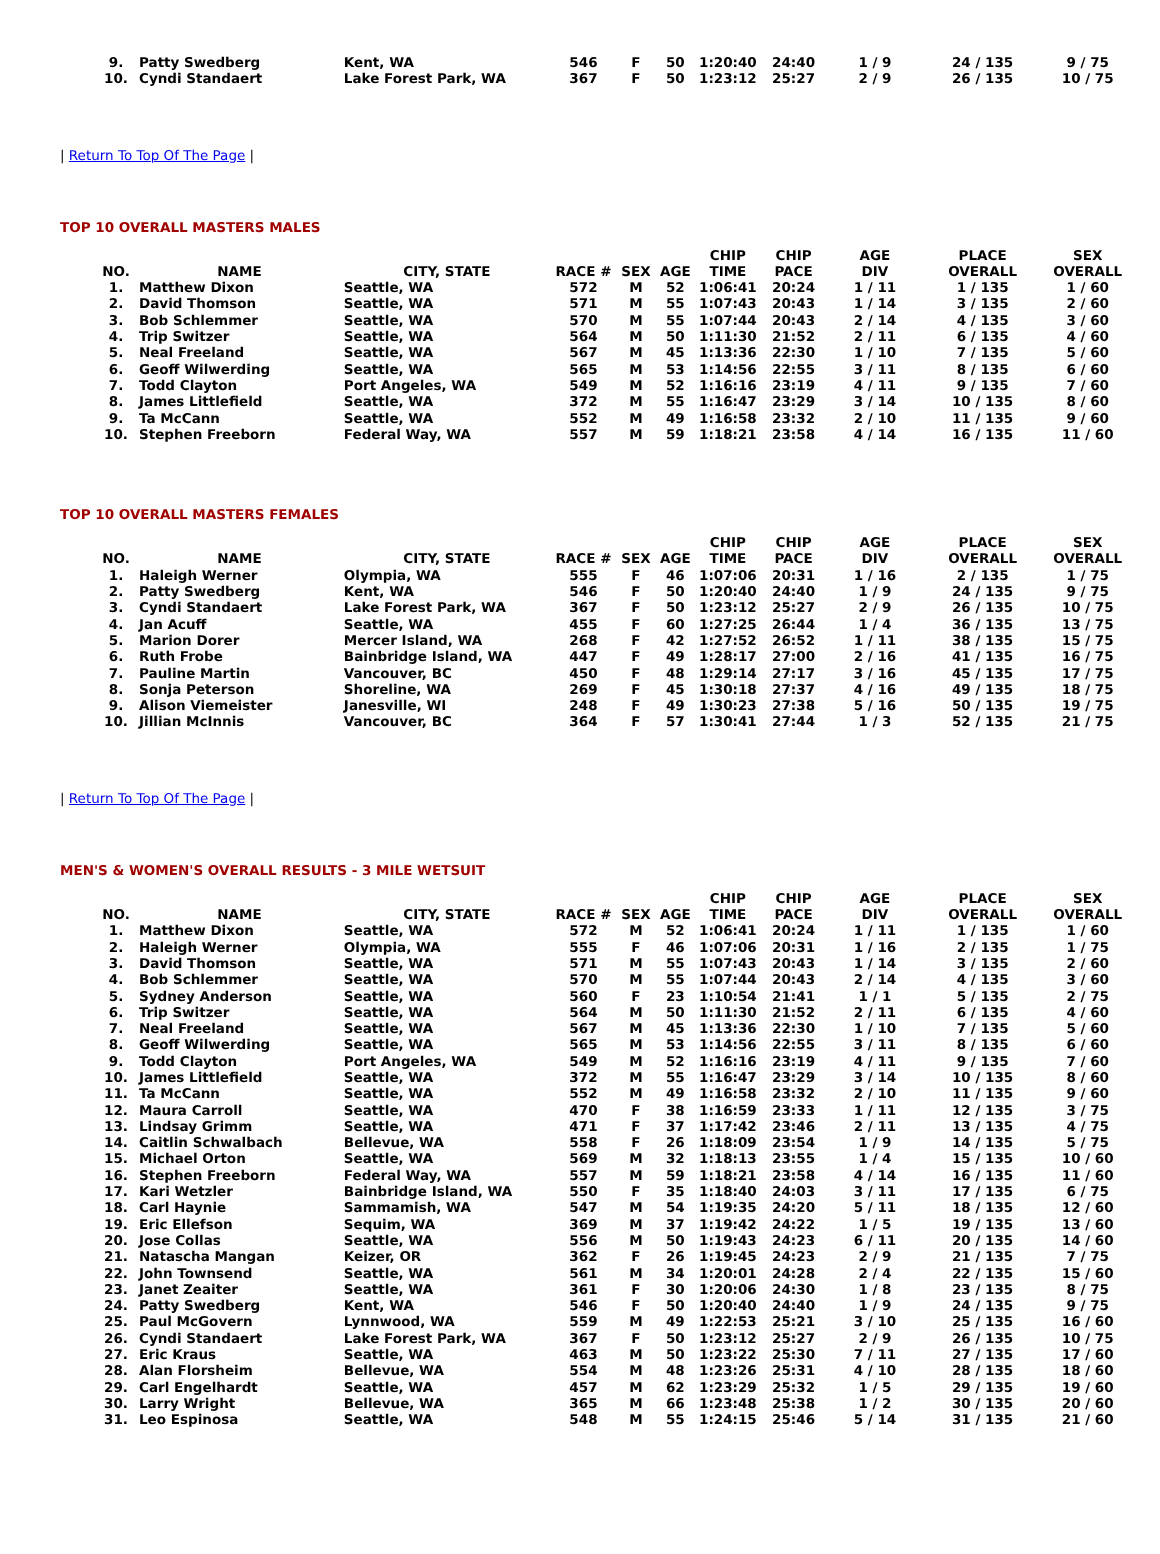| 9. | Patty Swedberg | Kent, WA | 546 | F | 50 | 1:20:40 | 24:40 | 1 / 9 | 24 / 135 | 9 / 75 |
| 10. | Cyndi Standaert | Lake Forest Park, WA | 367 | F | 50 | 1:23:12 | 25:27 | 2 / 9 | 26 / 135 | 10 / 75 |
| Return To Top Of The Page |
TOP 10 OVERALL MASTERS MALES
| NO. | NAME | CITY, STATE | RACE # | SEX | AGE | CHIP TIME | CHIP PACE | AGE DIV | PLACE OVERALL | SEX OVERALL |
| --- | --- | --- | --- | --- | --- | --- | --- | --- | --- | --- |
| 1. | Matthew Dixon | Seattle, WA | 572 | M | 52 | 1:06:41 | 20:24 | 1 / 11 | 1 / 135 | 1 / 60 |
| 2. | David Thomson | Seattle, WA | 571 | M | 55 | 1:07:43 | 20:43 | 1 / 14 | 3 / 135 | 2 / 60 |
| 3. | Bob Schlemmer | Seattle, WA | 570 | M | 55 | 1:07:44 | 20:43 | 2 / 14 | 4 / 135 | 3 / 60 |
| 4. | Trip Switzer | Seattle, WA | 564 | M | 50 | 1:11:30 | 21:52 | 2 / 11 | 6 / 135 | 4 / 60 |
| 5. | Neal Freeland | Seattle, WA | 567 | M | 45 | 1:13:36 | 22:30 | 1 / 10 | 7 / 135 | 5 / 60 |
| 6. | Geoff Wilwerding | Seattle, WA | 565 | M | 53 | 1:14:56 | 22:55 | 3 / 11 | 8 / 135 | 6 / 60 |
| 7. | Todd Clayton | Port Angeles, WA | 549 | M | 52 | 1:16:16 | 23:19 | 4 / 11 | 9 / 135 | 7 / 60 |
| 8. | James Littlefield | Seattle, WA | 372 | M | 55 | 1:16:47 | 23:29 | 3 / 14 | 10 / 135 | 8 / 60 |
| 9. | Ta McCann | Seattle, WA | 552 | M | 49 | 1:16:58 | 23:32 | 2 / 10 | 11 / 135 | 9 / 60 |
| 10. | Stephen Freeborn | Federal Way, WA | 557 | M | 59 | 1:18:21 | 23:58 | 4 / 14 | 16 / 135 | 11 / 60 |
TOP 10 OVERALL MASTERS FEMALES
| NO. | NAME | CITY, STATE | RACE # | SEX | AGE | CHIP TIME | CHIP PACE | AGE DIV | PLACE OVERALL | SEX OVERALL |
| --- | --- | --- | --- | --- | --- | --- | --- | --- | --- | --- |
| 1. | Haleigh Werner | Olympia, WA | 555 | F | 46 | 1:07:06 | 20:31 | 1 / 16 | 2 / 135 | 1 / 75 |
| 2. | Patty Swedberg | Kent, WA | 546 | F | 50 | 1:20:40 | 24:40 | 1 / 9 | 24 / 135 | 9 / 75 |
| 3. | Cyndi Standaert | Lake Forest Park, WA | 367 | F | 50 | 1:23:12 | 25:27 | 2 / 9 | 26 / 135 | 10 / 75 |
| 4. | Jan Acuff | Seattle, WA | 455 | F | 60 | 1:27:25 | 26:44 | 1 / 4 | 36 / 135 | 13 / 75 |
| 5. | Marion Dorer | Mercer Island, WA | 268 | F | 42 | 1:27:52 | 26:52 | 1 / 11 | 38 / 135 | 15 / 75 |
| 6. | Ruth Frobe | Bainbridge Island, WA | 447 | F | 49 | 1:28:17 | 27:00 | 2 / 16 | 41 / 135 | 16 / 75 |
| 7. | Pauline Martin | Vancouver, BC | 450 | F | 48 | 1:29:14 | 27:17 | 3 / 16 | 45 / 135 | 17 / 75 |
| 8. | Sonja Peterson | Shoreline, WA | 269 | F | 45 | 1:30:18 | 27:37 | 4 / 16 | 49 / 135 | 18 / 75 |
| 9. | Alison Viemeister | Janesville, WI | 248 | F | 49 | 1:30:23 | 27:38 | 5 / 16 | 50 / 135 | 19 / 75 |
| 10. | Jillian McInnis | Vancouver, BC | 364 | F | 57 | 1:30:41 | 27:44 | 1 / 3 | 52 / 135 | 21 / 75 |
| Return To Top Of The Page |
MEN'S & WOMEN'S OVERALL RESULTS - 3 MILE WETSUIT
| NO. | NAME | CITY, STATE | RACE # | SEX | AGE | CHIP TIME | CHIP PACE | AGE DIV | PLACE OVERALL | SEX OVERALL |
| --- | --- | --- | --- | --- | --- | --- | --- | --- | --- | --- |
| 1. | Matthew Dixon | Seattle, WA | 572 | M | 52 | 1:06:41 | 20:24 | 1 / 11 | 1 / 135 | 1 / 60 |
| 2. | Haleigh Werner | Olympia, WA | 555 | F | 46 | 1:07:06 | 20:31 | 1 / 16 | 2 / 135 | 1 / 75 |
| 3. | David Thomson | Seattle, WA | 571 | M | 55 | 1:07:43 | 20:43 | 1 / 14 | 3 / 135 | 2 / 60 |
| 4. | Bob Schlemmer | Seattle, WA | 570 | M | 55 | 1:07:44 | 20:43 | 2 / 14 | 4 / 135 | 3 / 60 |
| 5. | Sydney Anderson | Seattle, WA | 560 | F | 23 | 1:10:54 | 21:41 | 1 / 1 | 5 / 135 | 2 / 75 |
| 6. | Trip Switzer | Seattle, WA | 564 | M | 50 | 1:11:30 | 21:52 | 2 / 11 | 6 / 135 | 4 / 60 |
| 7. | Neal Freeland | Seattle, WA | 567 | M | 45 | 1:13:36 | 22:30 | 1 / 10 | 7 / 135 | 5 / 60 |
| 8. | Geoff Wilwerding | Seattle, WA | 565 | M | 53 | 1:14:56 | 22:55 | 3 / 11 | 8 / 135 | 6 / 60 |
| 9. | Todd Clayton | Port Angeles, WA | 549 | M | 52 | 1:16:16 | 23:19 | 4 / 11 | 9 / 135 | 7 / 60 |
| 10. | James Littlefield | Seattle, WA | 372 | M | 55 | 1:16:47 | 23:29 | 3 / 14 | 10 / 135 | 8 / 60 |
| 11. | Ta McCann | Seattle, WA | 552 | M | 49 | 1:16:58 | 23:32 | 2 / 10 | 11 / 135 | 9 / 60 |
| 12. | Maura Carroll | Seattle, WA | 470 | F | 38 | 1:16:59 | 23:33 | 1 / 11 | 12 / 135 | 3 / 75 |
| 13. | Lindsay Grimm | Seattle, WA | 471 | F | 37 | 1:17:42 | 23:46 | 2 / 11 | 13 / 135 | 4 / 75 |
| 14. | Caitlin Schwalbach | Bellevue, WA | 558 | F | 26 | 1:18:09 | 23:54 | 1 / 9 | 14 / 135 | 5 / 75 |
| 15. | Michael Orton | Seattle, WA | 569 | M | 32 | 1:18:13 | 23:55 | 1 / 4 | 15 / 135 | 10 / 60 |
| 16. | Stephen Freeborn | Federal Way, WA | 557 | M | 59 | 1:18:21 | 23:58 | 4 / 14 | 16 / 135 | 11 / 60 |
| 17. | Kari Wetzler | Bainbridge Island, WA | 550 | F | 35 | 1:18:40 | 24:03 | 3 / 11 | 17 / 135 | 6 / 75 |
| 18. | Carl Haynie | Sammamish, WA | 547 | M | 54 | 1:19:35 | 24:20 | 5 / 11 | 18 / 135 | 12 / 60 |
| 19. | Eric Ellefson | Sequim, WA | 369 | M | 37 | 1:19:42 | 24:22 | 1 / 5 | 19 / 135 | 13 / 60 |
| 20. | Jose Collas | Seattle, WA | 556 | M | 50 | 1:19:43 | 24:23 | 6 / 11 | 20 / 135 | 14 / 60 |
| 21. | Natascha Mangan | Keizer, OR | 362 | F | 26 | 1:19:45 | 24:23 | 2 / 9 | 21 / 135 | 7 / 75 |
| 22. | John Townsend | Seattle, WA | 561 | M | 34 | 1:20:01 | 24:28 | 2 / 4 | 22 / 135 | 15 / 60 |
| 23. | Janet Zeaiter | Seattle, WA | 361 | F | 30 | 1:20:06 | 24:30 | 1 / 8 | 23 / 135 | 8 / 75 |
| 24. | Patty Swedberg | Kent, WA | 546 | F | 50 | 1:20:40 | 24:40 | 1 / 9 | 24 / 135 | 9 / 75 |
| 25. | Paul McGovern | Lynnwood, WA | 559 | M | 49 | 1:22:53 | 25:21 | 3 / 10 | 25 / 135 | 16 / 60 |
| 26. | Cyndi Standaert | Lake Forest Park, WA | 367 | F | 50 | 1:23:12 | 25:27 | 2 / 9 | 26 / 135 | 10 / 75 |
| 27. | Eric Kraus | Seattle, WA | 463 | M | 50 | 1:23:22 | 25:30 | 7 / 11 | 27 / 135 | 17 / 60 |
| 28. | Alan Florsheim | Bellevue, WA | 554 | M | 48 | 1:23:26 | 25:31 | 4 / 10 | 28 / 135 | 18 / 60 |
| 29. | Carl Engelhardt | Seattle, WA | 457 | M | 62 | 1:23:29 | 25:32 | 1 / 5 | 29 / 135 | 19 / 60 |
| 30. | Larry Wright | Bellevue, WA | 365 | M | 66 | 1:23:48 | 25:38 | 1 / 2 | 30 / 135 | 20 / 60 |
| 31. | Leo Espinosa | Seattle, WA | 548 | M | 55 | 1:24:15 | 25:46 | 5 / 14 | 31 / 135 | 21 / 60 |